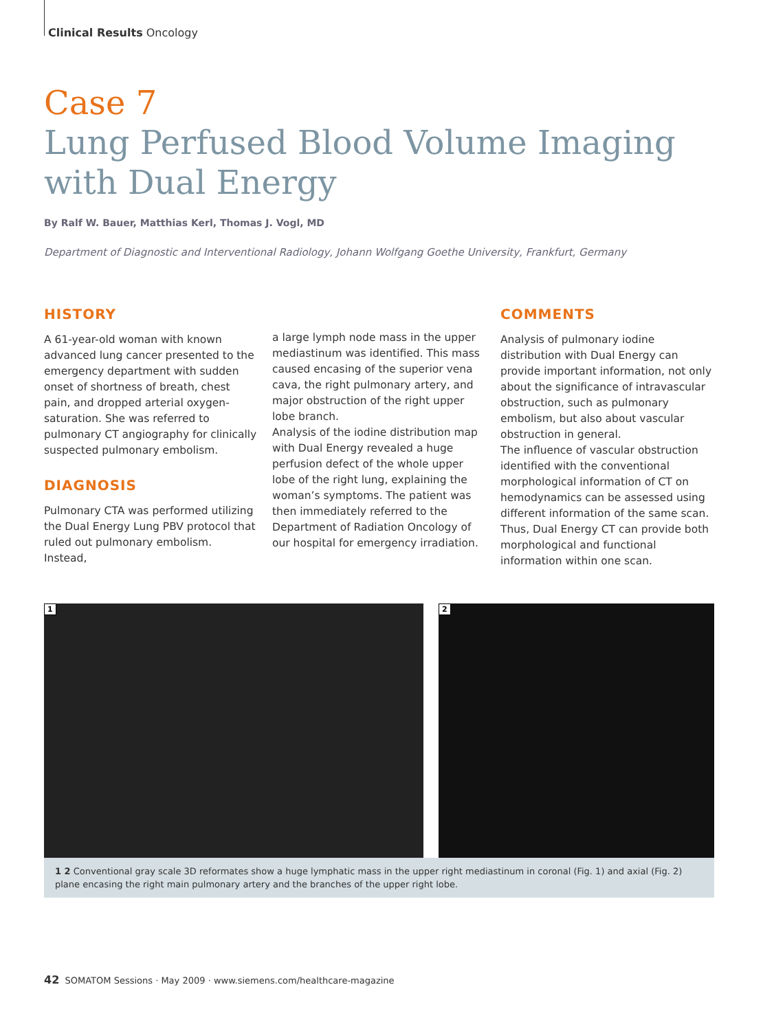Clinical Results Oncology
Case 7
Lung Perfused Blood Volume Imaging with Dual Energy
By Ralf W. Bauer, Matthias Kerl, Thomas J. Vogl, MD
Department of Diagnostic and Interventional Radiology, Johann Wolfgang Goethe University, Frankfurt, Germany
HISTORY
A 61-year-old woman with known advanced lung cancer presented to the emergency department with sudden onset of shortness of breath, chest pain, and dropped arterial oxygen-saturation. She was referred to pulmonary CT angiography for clinically suspected pulmonary embolism.
DIAGNOSIS
Pulmonary CTA was performed utilizing the Dual Energy Lung PBV protocol that ruled out pulmonary embolism. Instead,
a large lymph node mass in the upper mediastinum was identified. This mass caused encasing of the superior vena cava, the right pulmonary artery, and major obstruction of the right upper lobe branch.
Analysis of the iodine distribution map with Dual Energy revealed a huge perfusion defect of the whole upper lobe of the right lung, explaining the woman’s symptoms. The patient was then immediately referred to the Department of Radiation Oncology of our hospital for emergency irradiation.
COMMENTS
Analysis of pulmonary iodine distribution with Dual Energy can provide important information, not only about the significance of intravascular obstruction, such as pulmonary embolism, but also about vascular obstruction in general.
The influence of vascular obstruction identified with the conventional morphological information of CT on hemodynamics can be assessed using different information of the same scan. Thus, Dual Energy CT can provide both morphological and functional information within one scan.
1
2
1 2 Conventional gray scale 3D reformates show a huge lymphatic mass in the upper right mediastinum in coronal (Fig. 1) and axial (Fig. 2) plane encasing the right main pulmonary artery and the branches of the upper right lobe.
42 SOMATOM Sessions · May 2009 · www.siemens.com/healthcare-magazine